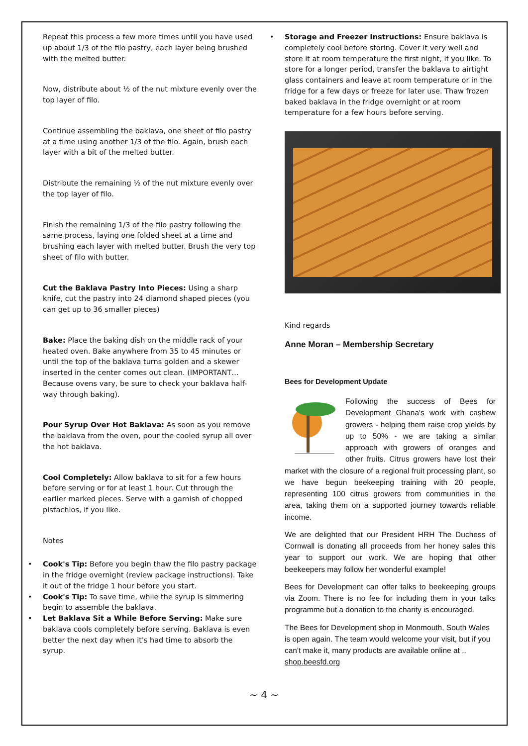Repeat this process a few more times until you have used up about 1/3 of the filo pastry, each layer being brushed with the melted butter.
Now, distribute about ½ of the nut mixture evenly over the top layer of filo.
Continue assembling the baklava, one sheet of filo pastry at a time using another 1/3 of the filo. Again, brush each layer with a bit of the melted butter.
Distribute the remaining ½ of the nut mixture evenly over the top layer of filo.
Finish the remaining 1/3 of the filo pastry following the same process, laying one folded sheet at a time and brushing each layer with melted butter. Brush the very top sheet of filo with butter.
Cut the Baklava Pastry Into Pieces: Using a sharp knife, cut the pastry into 24 diamond shaped pieces (you can get up to 36 smaller pieces)
Bake: Place the baking dish on the middle rack of your heated oven. Bake anywhere from 35 to 45 minutes or until the top of the baklava turns golden and a skewer inserted in the center comes out clean. (IMPORTANT…Because ovens vary, be sure to check your baklava half-way through baking).
Pour Syrup Over Hot Baklava: As soon as you remove the baklava from the oven, pour the cooled syrup all over the hot baklava.
Cool Completely: Allow baklava to sit for a few hours before serving or for at least 1 hour. Cut through the earlier marked pieces. Serve with a garnish of chopped pistachios, if you like.
Notes
• Cook's Tip: Before you begin thaw the filo pastry package in the fridge overnight (review package instructions). Take it out of the fridge 1 hour before you start.
• Cook's Tip: To save time, while the syrup is simmering begin to assemble the baklava.
• Let Baklava Sit a While Before Serving: Make sure baklava cools completely before serving. Baklava is even better the next day when it's had time to absorb the syrup.
• Storage and Freezer Instructions: Ensure baklava is completely cool before storing. Cover it very well and store it at room temperature the first night, if you like. To store for a longer period, transfer the baklava to airtight glass containers and leave at room temperature or in the fridge for a few days or freeze for later use. Thaw frozen baked baklava in the fridge overnight or at room temperature for a few hours before serving.
Kind regards
Anne Moran – Membership Secretary
Bees for Development Update
Following the success of Bees for Development Ghana's work with cashew growers - helping them raise crop yields by up to 50% - we are taking a similar approach with growers of oranges and other fruits. Citrus growers have lost their market with the closure of a regional fruit processing plant, so we have begun beekeeping training with 20 people, representing 100 citrus growers from communities in the area, taking them on a supported journey towards reliable income.
We are delighted that our President HRH The Duchess of Cornwall is donating all proceeds from her honey sales this year to support our work. We are hoping that other beekeepers may follow her wonderful example!
Bees for Development can offer talks to beekeeping groups via Zoom. There is no fee for including them in your talks programme but a donation to the charity is encouraged.
The Bees for Development shop in Monmouth, South Wales is open again. The team would welcome your visit, but if you can't make it, many products are available online at ..
shop.beesfd.org
~ 4 ~